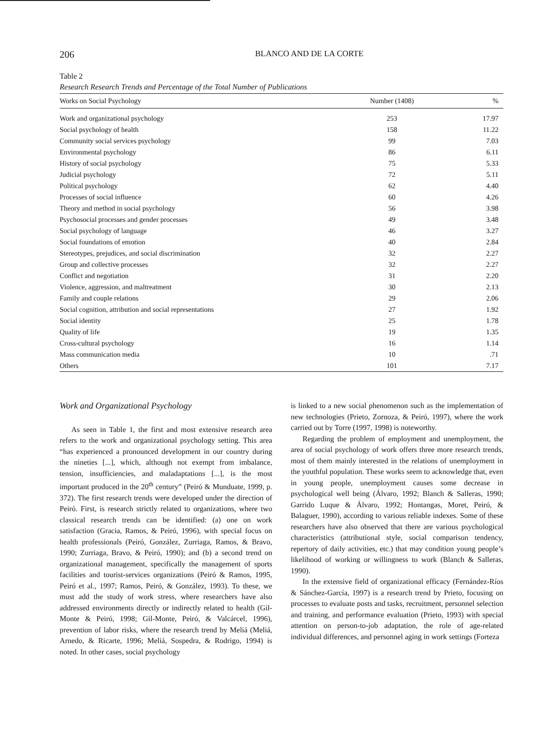206 BLANCO AND DE LA CORTE
Table 2
Research Research Trends and Percentage of the Total Number of Publications
| Works on Social Psychology | Number (1408) | % |
| --- | --- | --- |
| Work and organizational psychology | 253 | 17.97 |
| Social psychology of health | 158 | 11.22 |
| Community social services psychology | 99 | 7.03 |
| Environmental psychology | 86 | 6.11 |
| History of social psychology | 75 | 5.33 |
| Judicial psychology | 72 | 5.11 |
| Political psychology | 62 | 4.40 |
| Processes of social influence | 60 | 4.26 |
| Theory and method in social psychology | 56 | 3.98 |
| Psychosocial processes and gender processes | 49 | 3.48 |
| Social psychology of language | 46 | 3.27 |
| Social foundations of emotion | 40 | 2.84 |
| Stereotypes, prejudices, and social discrimination | 32 | 2.27 |
| Group and collective processes | 32 | 2.27 |
| Conflict and negotiation | 31 | 2.20 |
| Violence, aggression, and maltreatment | 30 | 2.13 |
| Family and couple relations | 29 | 2.06 |
| Social cognition, attribution and social representations | 27 | 1.92 |
| Social identity | 25 | 1.78 |
| Quality of life | 19 | 1.35 |
| Cross-cultural psychology | 16 | 1.14 |
| Mass communication media | 10 | .71 |
| Others | 101 | 7.17 |
Work and Organizational Psychology
As seen in Table 1, the first and most extensive research area refers to the work and organizational psychology setting. This area “has experienced a pronounced development in our country during the nineties [...], which, although not exempt from imbalance, tension, insufficiencies, and maladaptations [...], is the most important produced in the 20<sup>th</sup> century” (Peiró & Munduate, 1999, p. 372). The first research trends were developed under the direction of Peiró. First, is research strictly related to organizations, where two classical research trends can be identified: (a) one on work satisfaction (Gracia, Ramos, & Peiró, 1996), with special focus on health professionals (Peiró, González, Zurriaga, Ramos, & Bravo, 1990; Zurriaga, Bravo, & Peiró, 1990); and (b) a second trend on organizational management, specifically the management of sports facilities and tourist-services organizations (Peiró & Ramos, 1995, Peiró et al., 1997; Ramos, Peiró, & González, 1993). To these, we must add the study of work stress, where researchers have also addressed environments directly or indirectly related to health (Gil-Monte & Peiró, 1998; Gil-Monte, Peiró, & Valcárcel, 1996), prevention of labor risks, where the research trend by Meliá (Meliá, Arnedo, & Ricarte, 1996; Meliá, Sospedra, & Rodrigo, 1994) is noted. In other cases, social psychology
is linked to a new social phenomenon such as the implementation of new technologies (Prieto, Zornoza, & Peiró, 1997), where the work carried out by Torre (1997, 1998) is noteworthy.
Regarding the problem of employment and unemployment, the area of social psychology of work offers three more research trends, most of them mainly interested in the relations of unemployment in the youthful population. These works seem to acknowledge that, even in young people, unemployment causes some decrease in psychological well being (Álvaro, 1992; Blanch & Salleras, 1990; Garrido Luque & Álvaro, 1992; Hontangas, Moret, Peiró, & Balaguer, 1990), according to various reliable indexes. Some of these researchers have also observed that there are various psychological characteristics (attributional style, social comparison tendency, repertory of daily activities, etc.) that may condition young people’s likelihood of working or willingness to work (Blanch & Salleras, 1990).
In the extensive field of organizational efficacy (Fernández-Ríos & Sánchez-García, 1997) is a research trend by Prieto, focusing on processes to evaluate posts and tasks, recruitment, personnel selection and training, and performance evaluation (Prieto, 1993) with special attention on person-to-job adaptation, the role of age-related individual differences, and personnel aging in work settings (Forteza